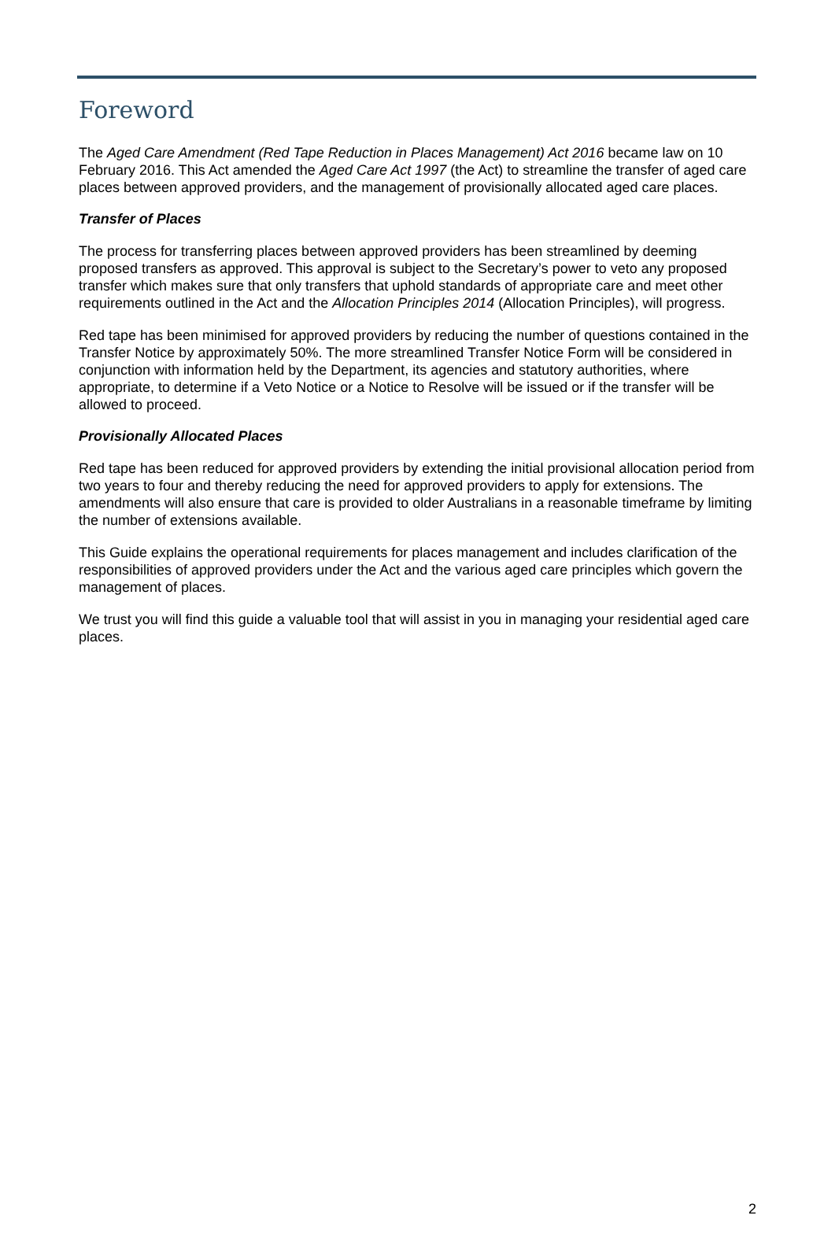Foreword
The Aged Care Amendment (Red Tape Reduction in Places Management) Act 2016 became law on 10 February 2016. This Act amended the Aged Care Act 1997 (the Act) to streamline the transfer of aged care places between approved providers, and the management of provisionally allocated aged care places.
Transfer of Places
The process for transferring places between approved providers has been streamlined by deeming proposed transfers as approved. This approval is subject to the Secretary’s power to veto any proposed transfer which makes sure that only transfers that uphold standards of appropriate care and meet other requirements outlined in the Act and the Allocation Principles 2014 (Allocation Principles), will progress.
Red tape has been minimised for approved providers by reducing the number of questions contained in the Transfer Notice by approximately 50%. The more streamlined Transfer Notice Form will be considered in conjunction with information held by the Department, its agencies and statutory authorities, where appropriate, to determine if a Veto Notice or a Notice to Resolve will be issued or if the transfer will be allowed to proceed.
Provisionally Allocated Places
Red tape has been reduced for approved providers by extending the initial provisional allocation period from two years to four and thereby reducing the need for approved providers to apply for extensions. The amendments will also ensure that care is provided to older Australians in a reasonable timeframe by limiting the number of extensions available.
This Guide explains the operational requirements for places management and includes clarification of the responsibilities of approved providers under the Act and the various aged care principles which govern the management of places.
We trust you will find this guide a valuable tool that will assist in you in managing your residential aged care places.
2